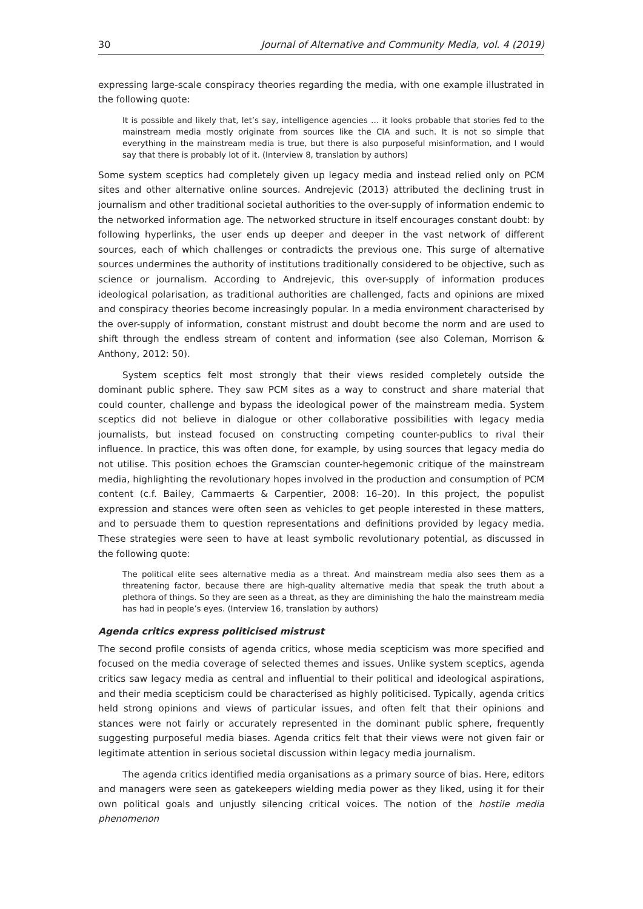30 Journal of Alternative and Community Media, vol. 4 (2019)
expressing large-scale conspiracy theories regarding the media, with one example illustrated in the following quote:
It is possible and likely that, let’s say, intelligence agencies … it looks probable that stories fed to the mainstream media mostly originate from sources like the CIA and such. It is not so simple that everything in the mainstream media is true, but there is also purposeful misinformation, and I would say that there is probably lot of it. (Interview 8, translation by authors)
Some system sceptics had completely given up legacy media and instead relied only on PCM sites and other alternative online sources. Andrejevic (2013) attributed the declining trust in journalism and other traditional societal authorities to the over-supply of information endemic to the networked information age. The networked structure in itself encourages constant doubt: by following hyperlinks, the user ends up deeper and deeper in the vast network of different sources, each of which challenges or contradicts the previous one. This surge of alternative sources undermines the authority of institutions traditionally considered to be objective, such as science or journalism. According to Andrejevic, this over-supply of information produces ideological polarisation, as traditional authorities are challenged, facts and opinions are mixed and conspiracy theories become increasingly popular. In a media environment characterised by the over-supply of information, constant mistrust and doubt become the norm and are used to shift through the endless stream of content and information (see also Coleman, Morrison & Anthony, 2012: 50).
System sceptics felt most strongly that their views resided completely outside the dominant public sphere. They saw PCM sites as a way to construct and share material that could counter, challenge and bypass the ideological power of the mainstream media. System sceptics did not believe in dialogue or other collaborative possibilities with legacy media journalists, but instead focused on constructing competing counter-publics to rival their influence. In practice, this was often done, for example, by using sources that legacy media do not utilise. This position echoes the Gramscian counter-hegemonic critique of the mainstream media, highlighting the revolutionary hopes involved in the production and consumption of PCM content (c.f. Bailey, Cammaerts & Carpentier, 2008: 16–20). In this project, the populist expression and stances were often seen as vehicles to get people interested in these matters, and to persuade them to question representations and definitions provided by legacy media. These strategies were seen to have at least symbolic revolutionary potential, as discussed in the following quote:
The political elite sees alternative media as a threat. And mainstream media also sees them as a threatening factor, because there are high-quality alternative media that speak the truth about a plethora of things. So they are seen as a threat, as they are diminishing the halo the mainstream media has had in people’s eyes. (Interview 16, translation by authors)
Agenda critics express politicised mistrust
The second profile consists of agenda critics, whose media scepticism was more specified and focused on the media coverage of selected themes and issues. Unlike system sceptics, agenda critics saw legacy media as central and influential to their political and ideological aspirations, and their media scepticism could be characterised as highly politicised. Typically, agenda critics held strong opinions and views of particular issues, and often felt that their opinions and stances were not fairly or accurately represented in the dominant public sphere, frequently suggesting purposeful media biases. Agenda critics felt that their views were not given fair or legitimate attention in serious societal discussion within legacy media journalism.
The agenda critics identified media organisations as a primary source of bias. Here, editors and managers were seen as gatekeepers wielding media power as they liked, using it for their own political goals and unjustly silencing critical voices. The notion of the hostile media phenomenon